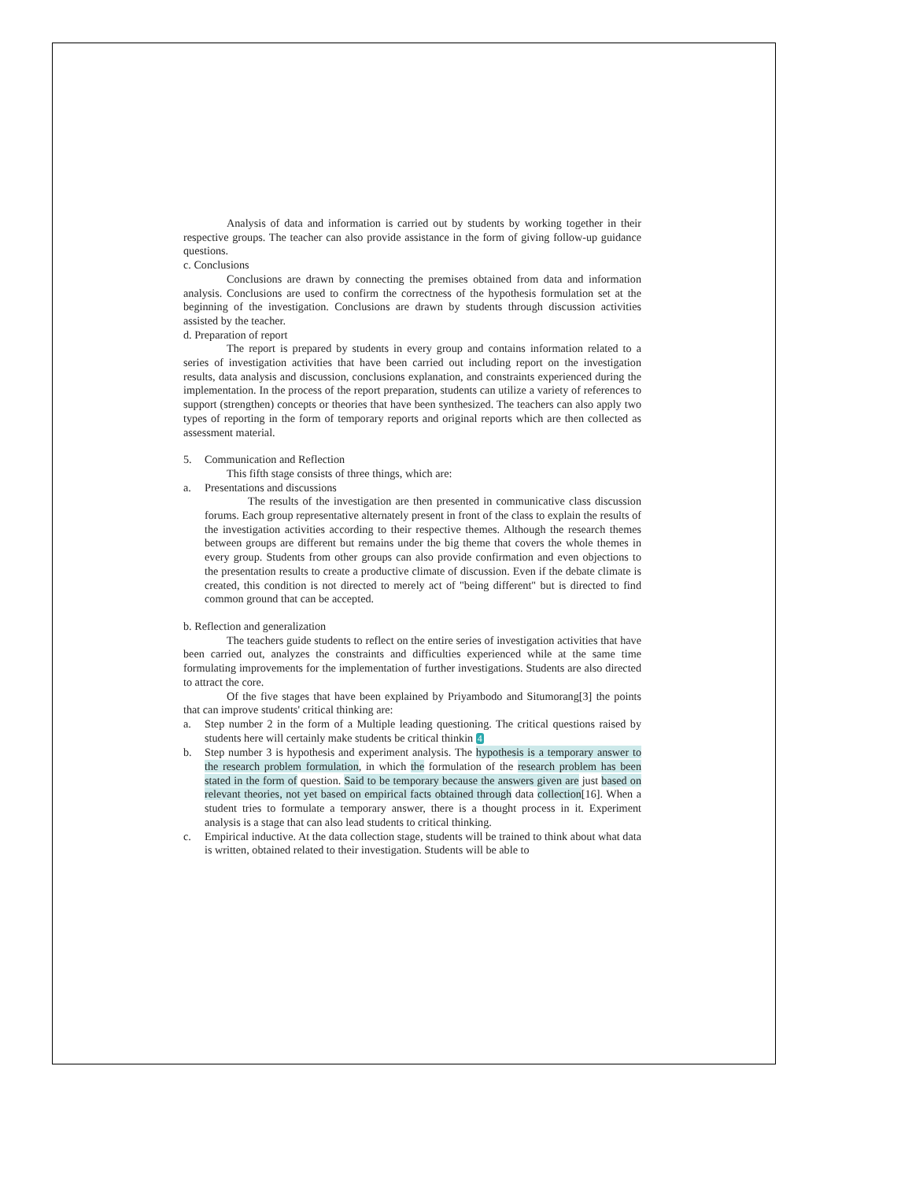Analysis of data and information is carried out by students by working together in their respective groups. The teacher can also provide assistance in the form of giving follow-up guidance questions.
c. Conclusions
Conclusions are drawn by connecting the premises obtained from data and information analysis. Conclusions are used to confirm the correctness of the hypothesis formulation set at the beginning of the investigation. Conclusions are drawn by students through discussion activities assisted by the teacher.
d. Preparation of report
The report is prepared by students in every group and contains information related to a series of investigation activities that have been carried out including report on the investigation results, data analysis and discussion, conclusions explanation, and constraints experienced during the implementation. In the process of the report preparation, students can utilize a variety of references to support (strengthen) concepts or theories that have been synthesized. The teachers can also apply two types of reporting in the form of temporary reports and original reports which are then collected as assessment material.
5. Communication and Reflection
This fifth stage consists of three things, which are:
a. Presentations and discussions
The results of the investigation are then presented in communicative class discussion forums. Each group representative alternately present in front of the class to explain the results of the investigation activities according to their respective themes. Although the research themes between groups are different but remains under the big theme that covers the whole themes in every group. Students from other groups can also provide confirmation and even objections to the presentation results to create a productive climate of discussion. Even if the debate climate is created, this condition is not directed to merely act of "being different" but is directed to find common ground that can be accepted.
b. Reflection and generalization
The teachers guide students to reflect on the entire series of investigation activities that have been carried out, analyzes the constraints and difficulties experienced while at the same time formulating improvements for the implementation of further investigations. Students are also directed to attract the core.
Of the five stages that have been explained by Priyambodo and Situmorang[3] the points that can improve students' critical thinking are:
a. Step number 2 in the form of a Multiple leading questioning. The critical questions raised by students here will certainly make students be critical thinkin 4
b. Step number 3 is hypothesis and experiment analysis. The hypothesis is a temporary answer to the research problem formulation, in which the formulation of the research problem has been stated in the form of question. Said to be temporary because the answers given are just based on relevant theories, not yet based on empirical facts obtained through data collection[16]. When a student tries to formulate a temporary answer, there is a thought process in it. Experiment analysis is a stage that can also lead students to critical thinking.
c. Empirical inductive. At the data collection stage, students will be trained to think about what data is written, obtained related to their investigation. Students will be able to